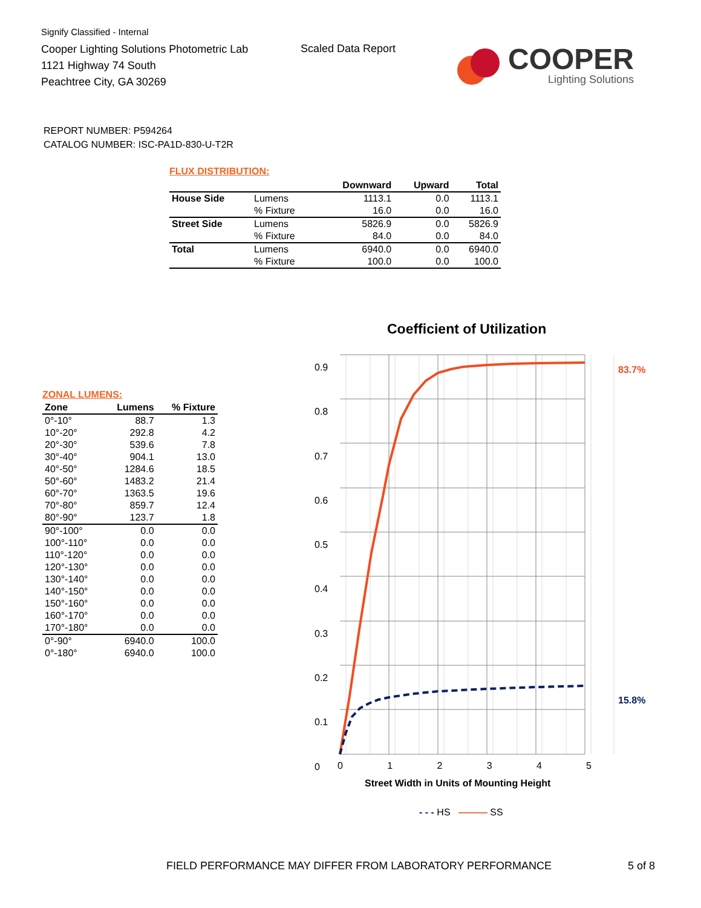Signify Classified - Internal
Cooper Lighting Solutions Photometric Lab
1121 Highway 74 South
Peachtree City, GA 30269
Scaled Data Report
COOPER
Lighting Solutions
REPORT NUMBER: P594264
CATALOG NUMBER: ISC-PA1D-830-U-T2R
FLUX DISTRIBUTION:
| | | Downward | Upward | Total |
| --- | --- | --- | --- | --- |
| House Side | Lumens | 1113.1 | 0.0 | 1113.1 |
| | % Fixture | 16.0 | 0.0 | 16.0 |
| Street Side | Lumens | 5826.9 | 0.0 | 5826.9 |
| | % Fixture | 84.0 | 0.0 | 84.0 |
| Total | Lumens | 6940.0 | 0.0 | 6940.0 |
| | % Fixture | 100.0 | 0.0 | 100.0 |
ZONAL LUMENS:
| Zone | Lumens | % Fixture |
| --- | --- | --- |
| 0°-10° | 88.7 | 1.3 |
| 10°-20° | 292.8 | 4.2 |
| 20°-30° | 539.6 | 7.8 |
| 30°-40° | 904.1 | 13.0 |
| 40°-50° | 1284.6 | 18.5 |
| 50°-60° | 1483.2 | 21.4 |
| 60°-70° | 1363.5 | 19.6 |
| 70°-80° | 859.7 | 12.4 |
| 80°-90° | 123.7 | 1.8 |
| 90°-100° | 0.0 | 0.0 |
| 100°-110° | 0.0 | 0.0 |
| 110°-120° | 0.0 | 0.0 |
| 120°-130° | 0.0 | 0.0 |
| 130°-140° | 0.0 | 0.0 |
| 140°-150° | 0.0 | 0.0 |
| 150°-160° | 0.0 | 0.0 |
| 160°-170° | 0.0 | 0.0 |
| 170°-180° | 0.0 | 0.0 |
| 0°-90° | 6940.0 | 100.0 |
| 0°-180° | 6940.0 | 100.0 |
Coefficient of Utilization
83.7%
15.8%
0.9
0.8
0.7
0.6
0.5
0.4
0.3
0.2
0.1
0
0 1 2 3 4 5
Street Width in Units of Mounting Height
- - - HS ——— SS
FIELD PERFORMANCE MAY DIFFER FROM LABORATORY PERFORMANCE
5 of 8